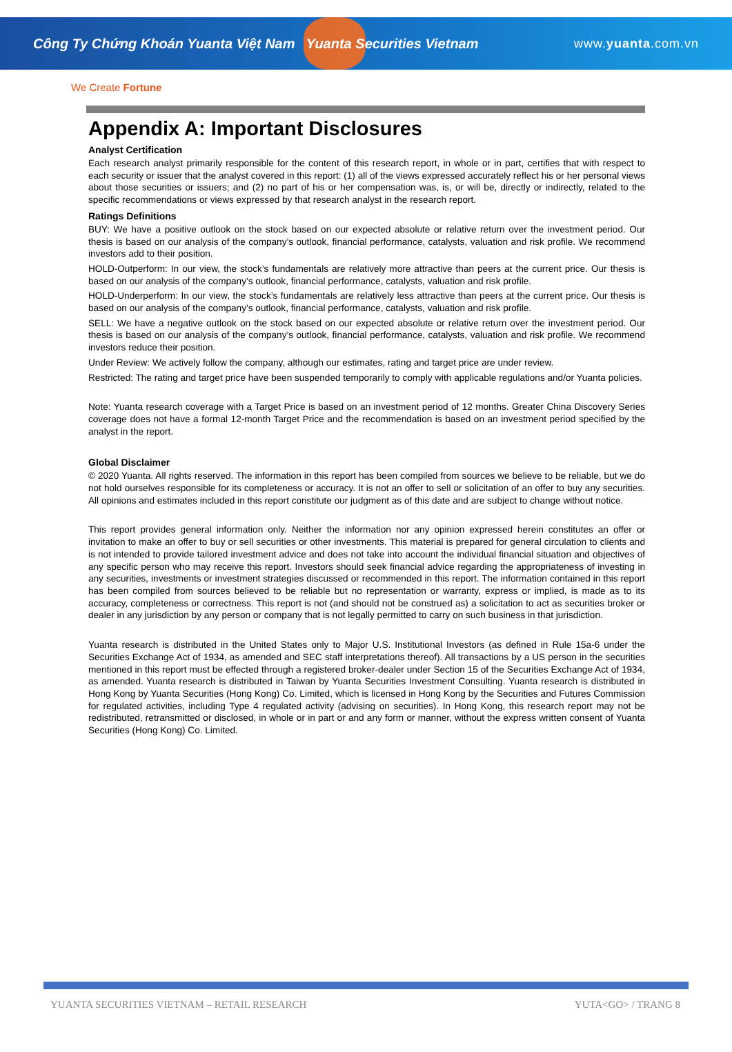Công Ty Chứng Khoán Yuanta Việt Nam Yuanta Securities Vietnam
www.yuanta.com.vn
We Create Fortune
Appendix A: Important Disclosures
Analyst Certification
Each research analyst primarily responsible for the content of this research report, in whole or in part, certifies that with respect to each security or issuer that the analyst covered in this report: (1) all of the views expressed accurately reflect his or her personal views about those securities or issuers; and (2) no part of his or her compensation was, is, or will be, directly or indirectly, related to the specific recommendations or views expressed by that research analyst in the research report.
Ratings Definitions
BUY: We have a positive outlook on the stock based on our expected absolute or relative return over the investment period. Our thesis is based on our analysis of the company’s outlook, financial performance, catalysts, valuation and risk profile. We recommend investors add to their position.
HOLD-Outperform: In our view, the stock’s fundamentals are relatively more attractive than peers at the current price. Our thesis is based on our analysis of the company’s outlook, financial performance, catalysts, valuation and risk profile.
HOLD-Underperform: In our view, the stock’s fundamentals are relatively less attractive than peers at the current price. Our thesis is based on our analysis of the company’s outlook, financial performance, catalysts, valuation and risk profile.
SELL: We have a negative outlook on the stock based on our expected absolute or relative return over the investment period. Our thesis is based on our analysis of the company’s outlook, financial performance, catalysts, valuation and risk profile. We recommend investors reduce their position.
Under Review: We actively follow the company, although our estimates, rating and target price are under review.
Restricted: The rating and target price have been suspended temporarily to comply with applicable regulations and/or Yuanta policies.
Note: Yuanta research coverage with a Target Price is based on an investment period of 12 months. Greater China Discovery Series coverage does not have a formal 12-month Target Price and the recommendation is based on an investment period specified by the analyst in the report.
Global Disclaimer
© 2020 Yuanta. All rights reserved. The information in this report has been compiled from sources we believe to be reliable, but we do not hold ourselves responsible for its completeness or accuracy. It is not an offer to sell or solicitation of an offer to buy any securities. All opinions and estimates included in this report constitute our judgment as of this date and are subject to change without notice.
This report provides general information only. Neither the information nor any opinion expressed herein constitutes an offer or invitation to make an offer to buy or sell securities or other investments. This material is prepared for general circulation to clients and is not intended to provide tailored investment advice and does not take into account the individual financial situation and objectives of any specific person who may receive this report. Investors should seek financial advice regarding the appropriateness of investing in any securities, investments or investment strategies discussed or recommended in this report. The information contained in this report has been compiled from sources believed to be reliable but no representation or warranty, express or implied, is made as to its accuracy, completeness or correctness. This report is not (and should not be construed as) a solicitation to act as securities broker or dealer in any jurisdiction by any person or company that is not legally permitted to carry on such business in that jurisdiction.
Yuanta research is distributed in the United States only to Major U.S. Institutional Investors (as defined in Rule 15a-6 under the Securities Exchange Act of 1934, as amended and SEC staff interpretations thereof). All transactions by a US person in the securities mentioned in this report must be effected through a registered broker-dealer under Section 15 of the Securities Exchange Act of 1934, as amended. Yuanta research is distributed in Taiwan by Yuanta Securities Investment Consulting. Yuanta research is distributed in Hong Kong by Yuanta Securities (Hong Kong) Co. Limited, which is licensed in Hong Kong by the Securities and Futures Commission for regulated activities, including Type 4 regulated activity (advising on securities). In Hong Kong, this research report may not be redistributed, retransmitted or disclosed, in whole or in part or and any form or manner, without the express written consent of Yuanta Securities (Hong Kong) Co. Limited.
YUANTA SECURITIES VIETNAM – RETAIL RESEARCH YUTA<GO> / TRANG 8